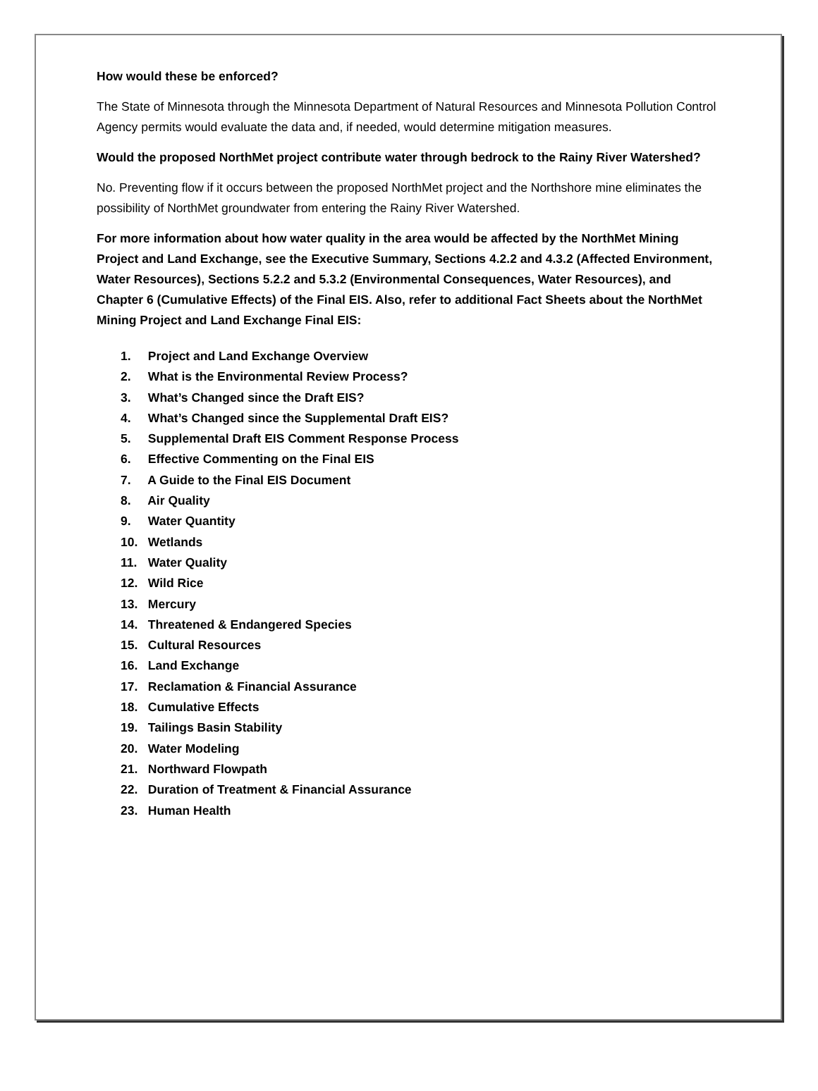How would these be enforced?
The State of Minnesota through the Minnesota Department of Natural Resources and Minnesota Pollution Control Agency permits would evaluate the data and, if needed, would determine mitigation measures.
Would the proposed NorthMet project contribute water through bedrock to the Rainy River Watershed?
No. Preventing flow if it occurs between the proposed NorthMet project and the Northshore mine eliminates the possibility of NorthMet groundwater from entering the Rainy River Watershed.
For more information about how water quality in the area would be affected by the NorthMet Mining Project and Land Exchange, see the Executive Summary, Sections 4.2.2 and 4.3.2 (Affected Environment, Water Resources), Sections 5.2.2 and 5.3.2 (Environmental Consequences, Water Resources), and Chapter 6 (Cumulative Effects) of the Final EIS. Also, refer to additional Fact Sheets about the NorthMet Mining Project and Land Exchange Final EIS:
1. Project and Land Exchange Overview
2. What is the Environmental Review Process?
3. What’s Changed since the Draft EIS?
4. What’s Changed since the Supplemental Draft EIS?
5. Supplemental Draft EIS Comment Response Process
6. Effective Commenting on the Final EIS
7. A Guide to the Final EIS Document
8. Air Quality
9. Water Quantity
10. Wetlands
11. Water Quality
12. Wild Rice
13. Mercury
14. Threatened & Endangered Species
15. Cultural Resources
16. Land Exchange
17. Reclamation & Financial Assurance
18. Cumulative Effects
19. Tailings Basin Stability
20. Water Modeling
21. Northward Flowpath
22. Duration of Treatment & Financial Assurance
23. Human Health